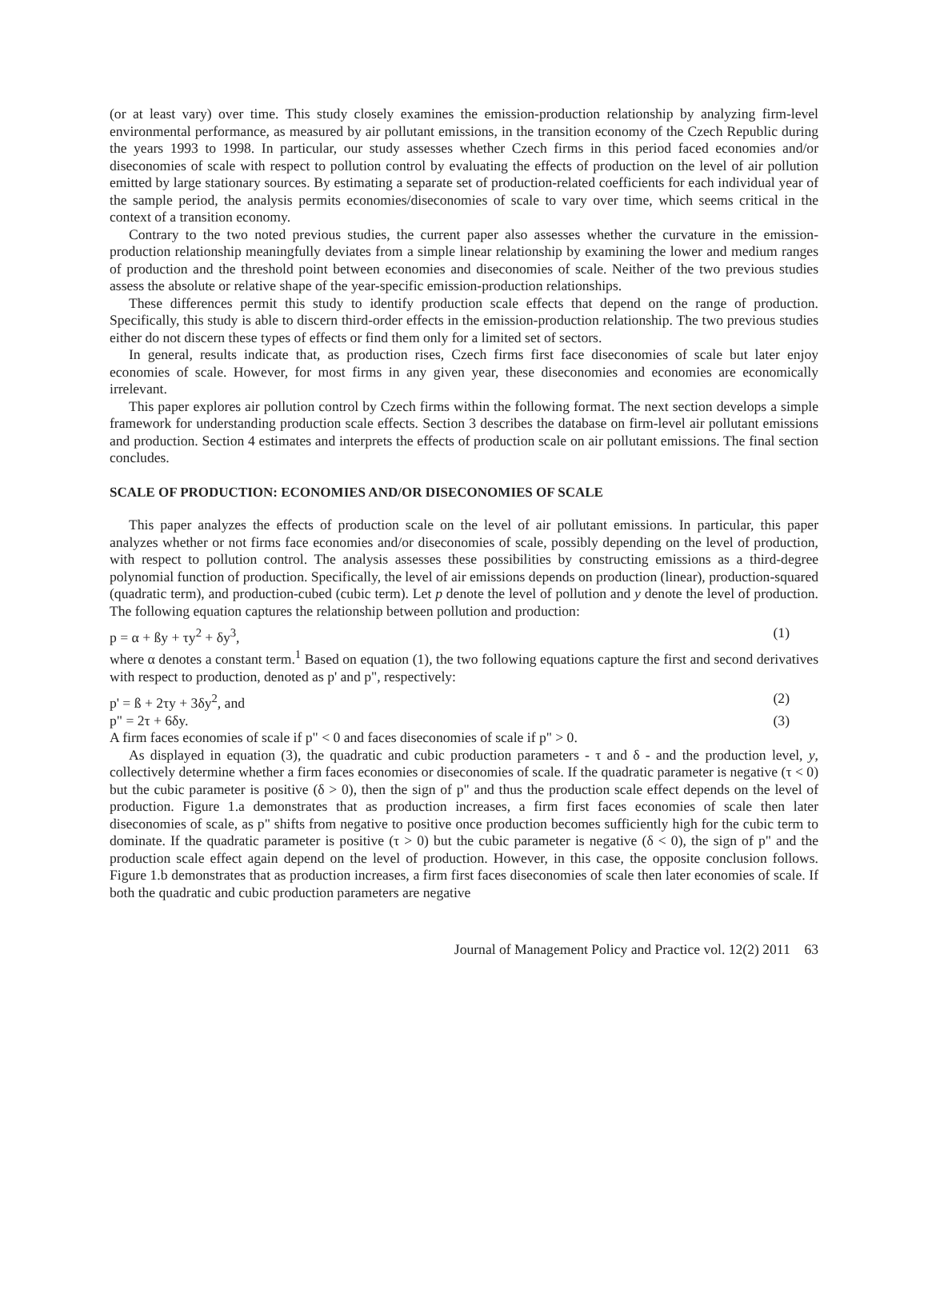(or at least vary) over time. This study closely examines the emission-production relationship by analyzing firm-level environmental performance, as measured by air pollutant emissions, in the transition economy of the Czech Republic during the years 1993 to 1998. In particular, our study assesses whether Czech firms in this period faced economies and/or diseconomies of scale with respect to pollution control by evaluating the effects of production on the level of air pollution emitted by large stationary sources. By estimating a separate set of production-related coefficients for each individual year of the sample period, the analysis permits economies/diseconomies of scale to vary over time, which seems critical in the context of a transition economy.
Contrary to the two noted previous studies, the current paper also assesses whether the curvature in the emission-production relationship meaningfully deviates from a simple linear relationship by examining the lower and medium ranges of production and the threshold point between economies and diseconomies of scale. Neither of the two previous studies assess the absolute or relative shape of the year-specific emission-production relationships.
These differences permit this study to identify production scale effects that depend on the range of production. Specifically, this study is able to discern third-order effects in the emission-production relationship. The two previous studies either do not discern these types of effects or find them only for a limited set of sectors.
In general, results indicate that, as production rises, Czech firms first face diseconomies of scale but later enjoy economies of scale. However, for most firms in any given year, these diseconomies and economies are economically irrelevant.
This paper explores air pollution control by Czech firms within the following format. The next section develops a simple framework for understanding production scale effects. Section 3 describes the database on firm-level air pollutant emissions and production. Section 4 estimates and interprets the effects of production scale on air pollutant emissions. The final section concludes.
SCALE OF PRODUCTION: ECONOMIES AND/OR DISECONOMIES OF SCALE
This paper analyzes the effects of production scale on the level of air pollutant emissions. In particular, this paper analyzes whether or not firms face economies and/or diseconomies of scale, possibly depending on the level of production, with respect to pollution control. The analysis assesses these possibilities by constructing emissions as a third-degree polynomial function of production. Specifically, the level of air emissions depends on production (linear), production-squared (quadratic term), and production-cubed (cubic term). Let p denote the level of pollution and y denote the level of production. The following equation captures the relationship between pollution and production:
p = α + ßy + τy<sup>2</sup> + δy<sup>3</sup>, (1)
where α denotes a constant term.<sup>1</sup> Based on equation (1), the two following equations capture the first and second derivatives with respect to production, denoted as p' and p", respectively:
p' = ß + 2τy + 3δy<sup>2</sup>, and (2)
p" = 2τ + 6δy. (3)
A firm faces economies of scale if p" < 0 and faces diseconomies of scale if p" > 0.
As displayed in equation (3), the quadratic and cubic production parameters - τ and δ - and the production level, y, collectively determine whether a firm faces economies or diseconomies of scale. If the quadratic parameter is negative (τ < 0) but the cubic parameter is positive (δ > 0), then the sign of p" and thus the production scale effect depends on the level of production. Figure 1.a demonstrates that as production increases, a firm first faces economies of scale then later diseconomies of scale, as p" shifts from negative to positive once production becomes sufficiently high for the cubic term to dominate. If the quadratic parameter is positive (τ > 0) but the cubic parameter is negative (δ < 0), the sign of p" and the production scale effect again depend on the level of production. However, in this case, the opposite conclusion follows. Figure 1.b demonstrates that as production increases, a firm first faces diseconomies of scale then later economies of scale. If both the quadratic and cubic production parameters are negative
Journal of Management Policy and Practice vol. 12(2) 2011 63